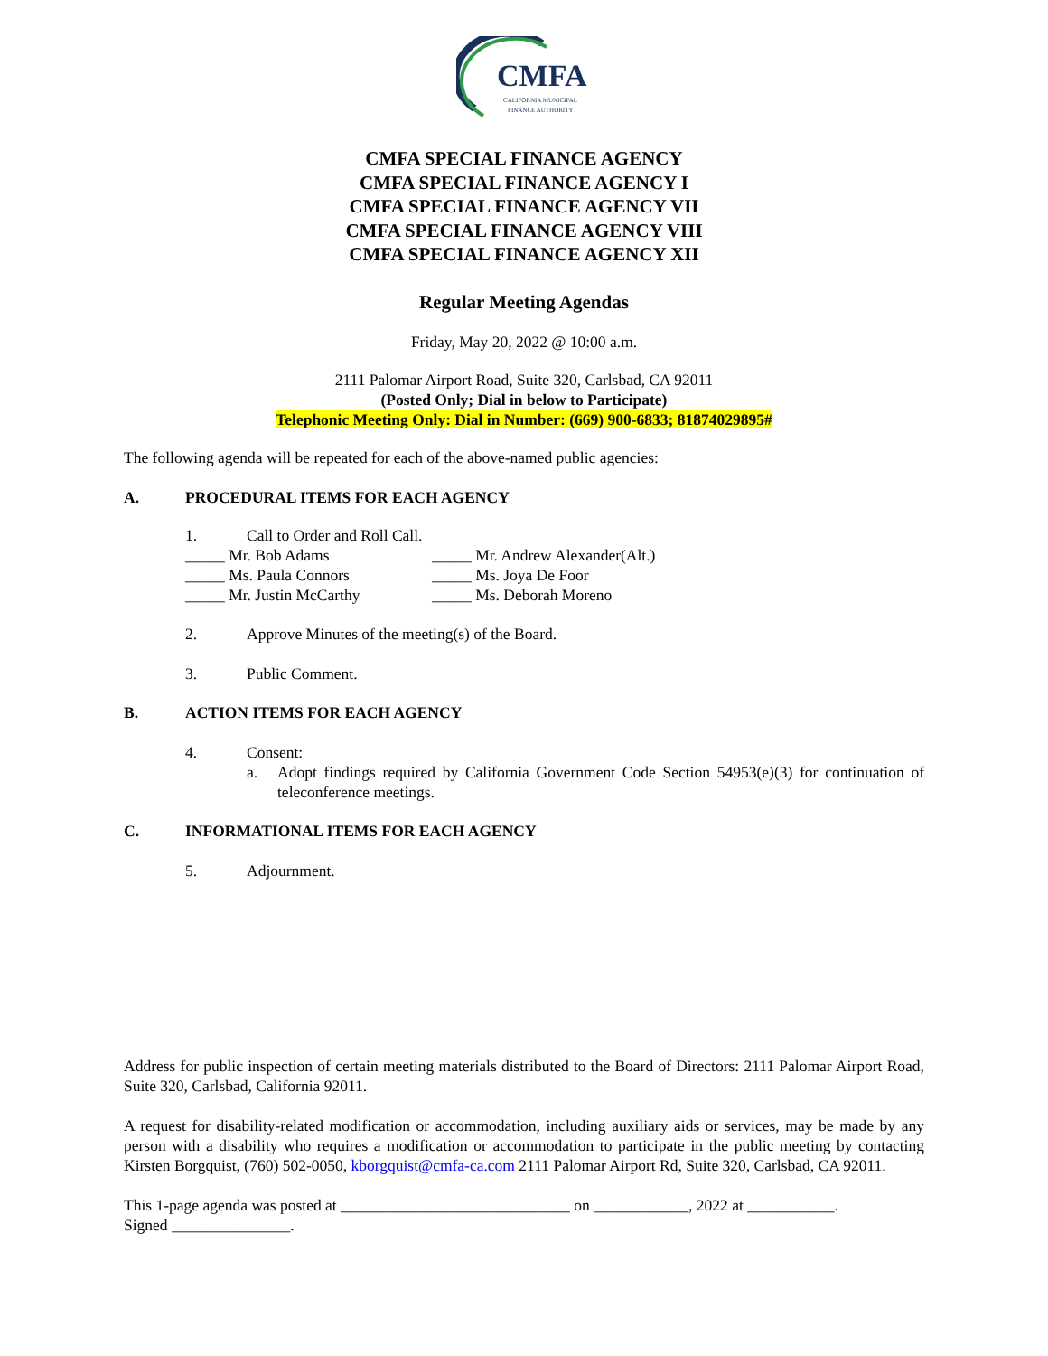CMFA
CALIFORNIA MUNICIPAL
FINANCE AUTHORITY
CMFA SPECIAL FINANCE AGENCY
CMFA SPECIAL FINANCE AGENCY I
CMFA SPECIAL FINANCE AGENCY VII
CMFA SPECIAL FINANCE AGENCY VIII
CMFA SPECIAL FINANCE AGENCY XII
Regular Meeting Agendas
Friday, May 20, 2022 @ 10:00 a.m.
2111 Palomar Airport Road, Suite 320, Carlsbad, CA 92011
(Posted Only; Dial in below to Participate)
Telephonic Meeting Only: Dial in Number: (669) 900-6833; 81874029895#
The following agenda will be repeated for each of the above-named public agencies:
A. PROCEDURAL ITEMS FOR EACH AGENCY
1. Call to Order and Roll Call.
_____ Mr. Bob Adams _____ Mr. Andrew Alexander(Alt.) _____ Ms. Paula Connors _____ Ms. Joya De Foor _____ Mr. Justin McCarthy _____ Ms. Deborah Moreno
2. Approve Minutes of the meeting(s) of the Board.
3. Public Comment.
B. ACTION ITEMS FOR EACH AGENCY
4. Consent:
a. Adopt findings required by California Government Code Section 54953(e)(3) for continuation of teleconference meetings.
C. INFORMATIONAL ITEMS FOR EACH AGENCY
5. Adjournment.
Address for public inspection of certain meeting materials distributed to the Board of Directors: 2111 Palomar Airport Road, Suite 320, Carlsbad, California 92011.
A request for disability-related modification or accommodation, including auxiliary aids or services, may be made by any person with a disability who requires a modification or accommodation to participate in the public meeting by contacting Kirsten Borgquist, (760) 502-0050, kborgquist@cmfa-ca.com 2111 Palomar Airport Rd, Suite 320, Carlsbad, CA 92011.
This 1-page agenda was posted at _____________________________ on ____________, 2022 at ___________.
Signed _______________.